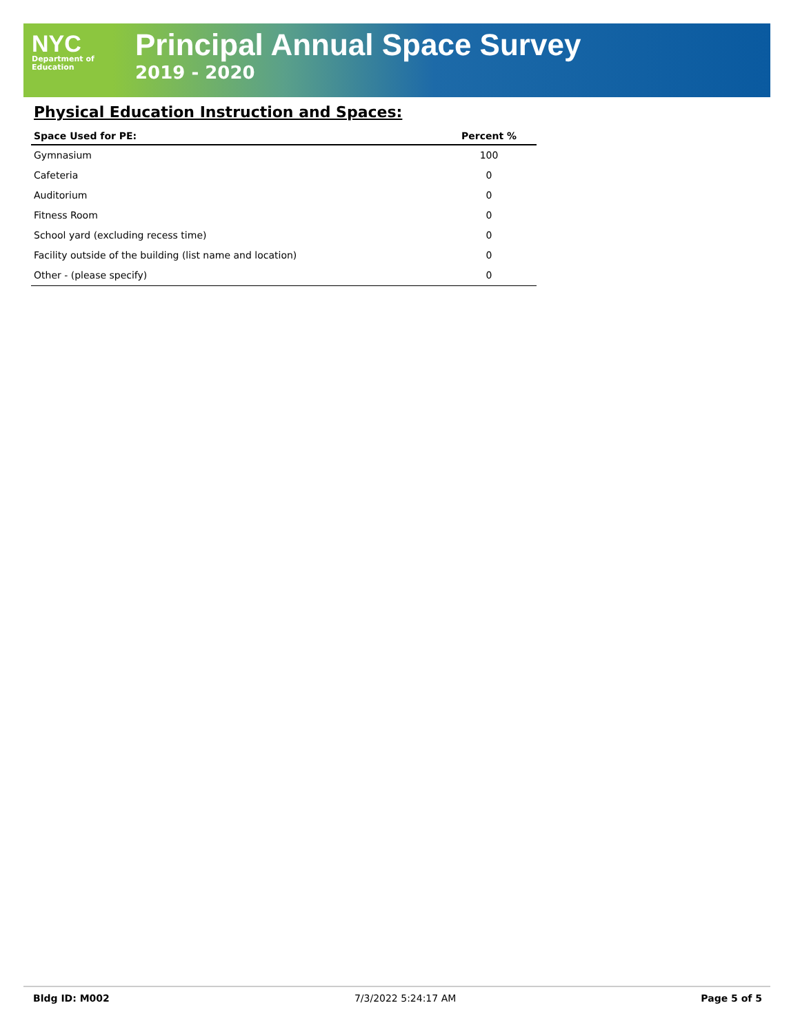NYC
Department of
Education
Principal Annual Space Survey
2019 - 2020
Physical Education Instruction and Spaces:
| Space Used for PE: | Percent % |
| --- | --- |
| Gymnasium | 100 |
| Cafeteria | 0 |
| Auditorium | 0 |
| Fitness Room | 0 |
| School yard (excluding recess time) | 0 |
| Facility outside of the building (list name and location) | 0 |
| Other - (please specify) | 0 |
Bldg ID: M002 7/3/2022 5:24:17 AM Page 5 of 5